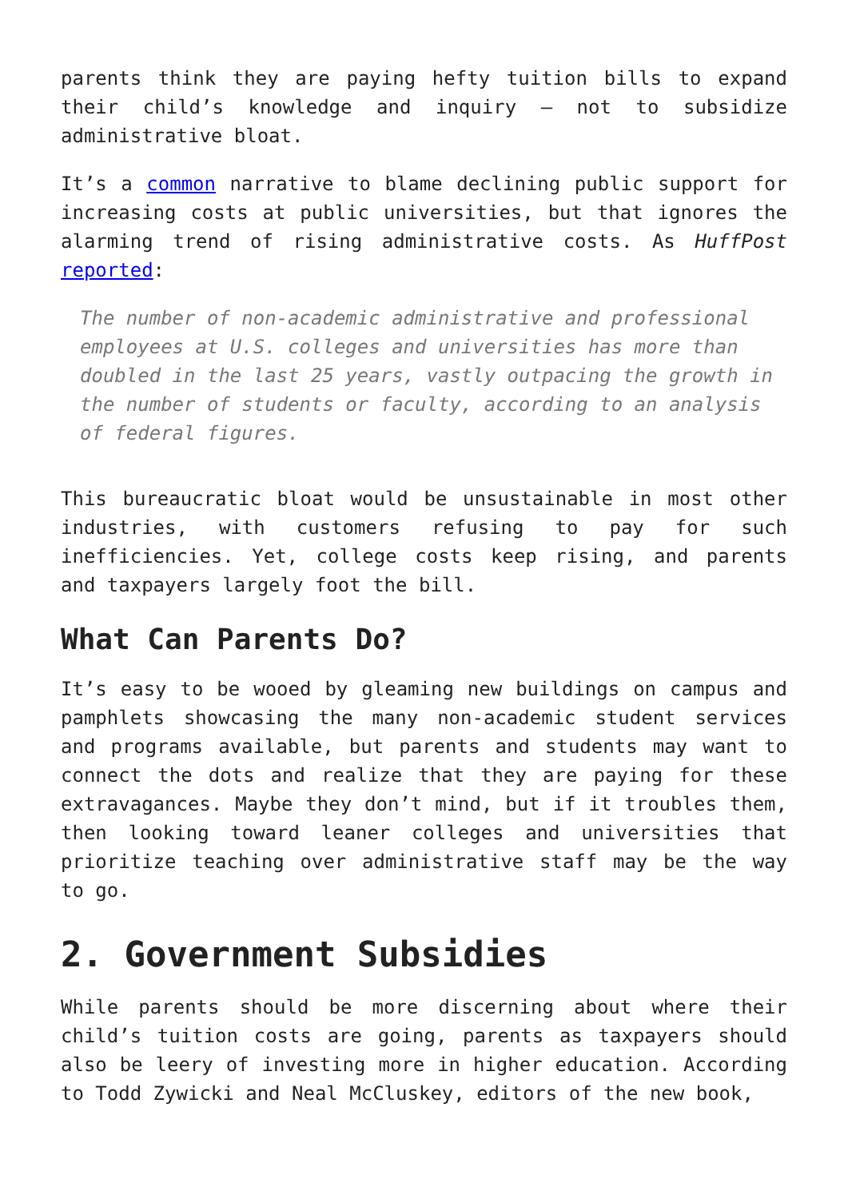parents think they are paying hefty tuition bills to expand their child’s knowledge and inquiry – not to subsidize administrative bloat.
It’s a common narrative to blame declining public support for increasing costs at public universities, but that ignores the alarming trend of rising administrative costs. As HuffPost reported:
The number of non-academic administrative and professional employees at U.S. colleges and universities has more than doubled in the last 25 years, vastly outpacing the growth in the number of students or faculty, according to an analysis of federal figures.
This bureaucratic bloat would be unsustainable in most other industries, with customers refusing to pay for such inefficiencies. Yet, college costs keep rising, and parents and taxpayers largely foot the bill.
What Can Parents Do?
It’s easy to be wooed by gleaming new buildings on campus and pamphlets showcasing the many non-academic student services and programs available, but parents and students may want to connect the dots and realize that they are paying for these extravagances. Maybe they don’t mind, but if it troubles them, then looking toward leaner colleges and universities that prioritize teaching over administrative staff may be the way to go.
2. Government Subsidies
While parents should be more discerning about where their child’s tuition costs are going, parents as taxpayers should also be leery of investing more in higher education. According to Todd Zywicki and Neal McCluskey, editors of the new book,